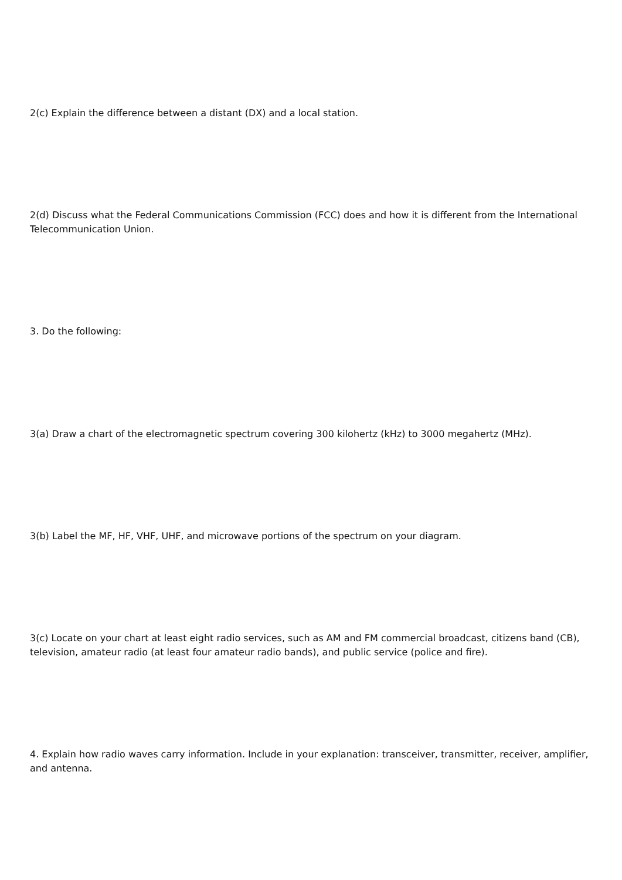2(c) Explain the difference between a distant (DX) and a local station.
2(d) Discuss what the Federal Communications Commission (FCC) does and how it is different from the International Telecommunication Union.
3. Do the following:
3(a) Draw a chart of the electromagnetic spectrum covering 300 kilohertz (kHz) to 3000 megahertz (MHz).
3(b) Label the MF, HF, VHF, UHF, and microwave portions of the spectrum on your diagram.
3(c) Locate on your chart at least eight radio services, such as AM and FM commercial broadcast, citizens band (CB), television, amateur radio (at least four amateur radio bands), and public service (police and fire).
4. Explain how radio waves carry information. Include in your explanation: transceiver, transmitter, receiver, amplifier, and antenna.